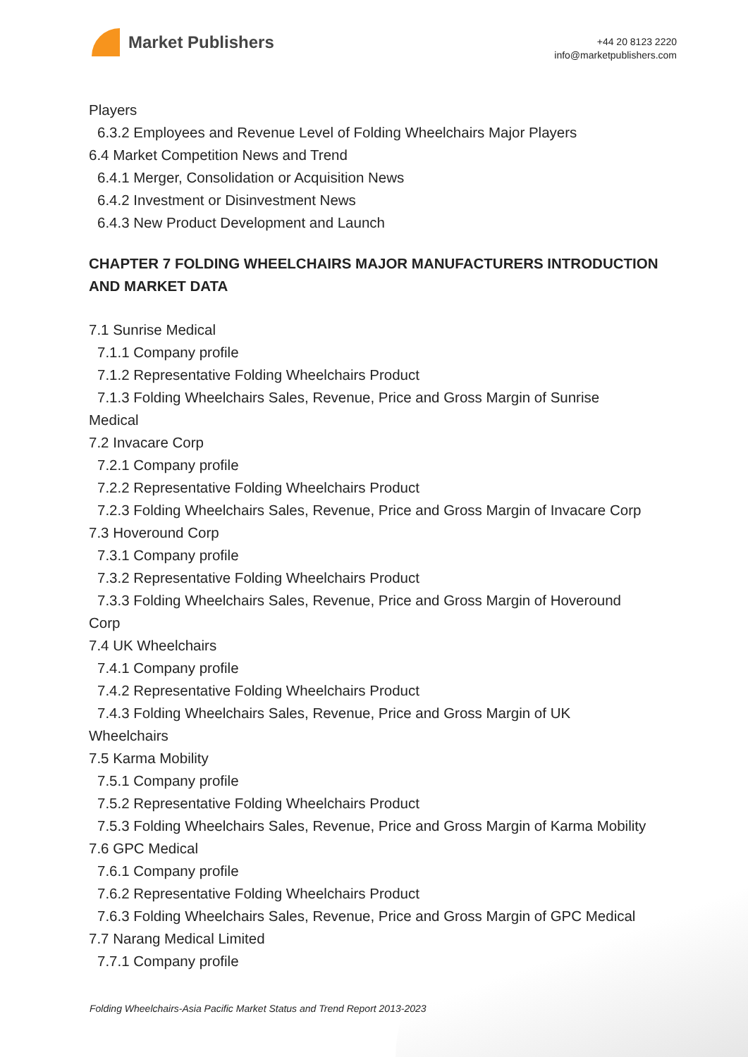Market Publishers
+44 20 8123 2220
info@marketpublishers.com
Players
6.3.2 Employees and Revenue Level of Folding Wheelchairs Major Players
6.4 Market Competition News and Trend
6.4.1 Merger, Consolidation or Acquisition News
6.4.2 Investment or Disinvestment News
6.4.3 New Product Development and Launch
CHAPTER 7 FOLDING WHEELCHAIRS MAJOR MANUFACTURERS INTRODUCTION AND MARKET DATA
7.1 Sunrise Medical
7.1.1 Company profile
7.1.2 Representative Folding Wheelchairs Product
7.1.3 Folding Wheelchairs Sales, Revenue, Price and Gross Margin of Sunrise
Medical
7.2 Invacare Corp
7.2.1 Company profile
7.2.2 Representative Folding Wheelchairs Product
7.2.3 Folding Wheelchairs Sales, Revenue, Price and Gross Margin of Invacare Corp
7.3 Hoveround Corp
7.3.1 Company profile
7.3.2 Representative Folding Wheelchairs Product
7.3.3 Folding Wheelchairs Sales, Revenue, Price and Gross Margin of Hoveround
Corp
7.4 UK Wheelchairs
7.4.1 Company profile
7.4.2 Representative Folding Wheelchairs Product
7.4.3 Folding Wheelchairs Sales, Revenue, Price and Gross Margin of UK
Wheelchairs
7.5 Karma Mobility
7.5.1 Company profile
7.5.2 Representative Folding Wheelchairs Product
7.5.3 Folding Wheelchairs Sales, Revenue, Price and Gross Margin of Karma Mobility
7.6 GPC Medical
7.6.1 Company profile
7.6.2 Representative Folding Wheelchairs Product
7.6.3 Folding Wheelchairs Sales, Revenue, Price and Gross Margin of GPC Medical
7.7 Narang Medical Limited
7.7.1 Company profile
Folding Wheelchairs-Asia Pacific Market Status and Trend Report 2013-2023